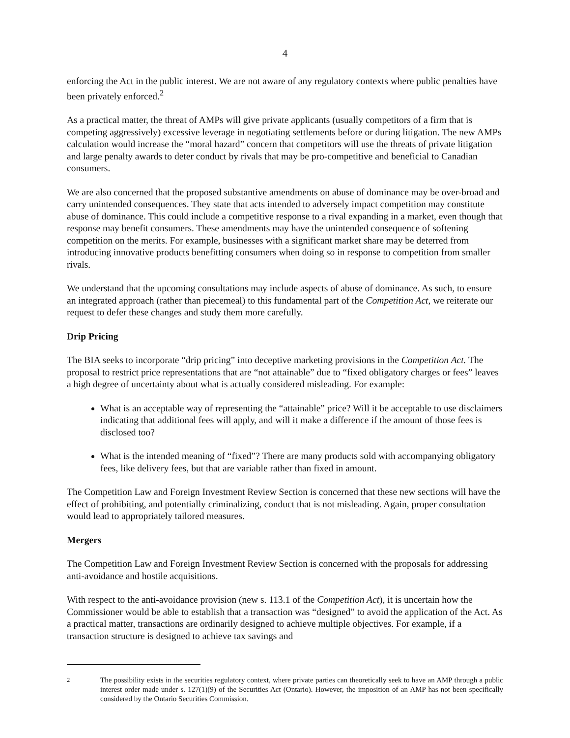4
enforcing the Act in the public interest. We are not aware of any regulatory contexts where public penalties have been privately enforced.<sup>2</sup>
As a practical matter, the threat of AMPs will give private applicants (usually competitors of a firm that is competing aggressively) excessive leverage in negotiating settlements before or during litigation. The new AMPs calculation would increase the “moral hazard” concern that competitors will use the threats of private litigation and large penalty awards to deter conduct by rivals that may be pro-competitive and beneficial to Canadian consumers.
We are also concerned that the proposed substantive amendments on abuse of dominance may be over-broad and carry unintended consequences. They state that acts intended to adversely impact competition may constitute abuse of dominance. This could include a competitive response to a rival expanding in a market, even though that response may benefit consumers. These amendments may have the unintended consequence of softening competition on the merits. For example, businesses with a significant market share may be deterred from introducing innovative products benefitting consumers when doing so in response to competition from smaller rivals.
We understand that the upcoming consultations may include aspects of abuse of dominance. As such, to ensure an integrated approach (rather than piecemeal) to this fundamental part of the Competition Act, we reiterate our request to defer these changes and study them more carefully.
Drip Pricing
The BIA seeks to incorporate “drip pricing” into deceptive marketing provisions in the Competition Act. The proposal to restrict price representations that are “not attainable” due to “fixed obligatory charges or fees” leaves a high degree of uncertainty about what is actually considered misleading. For example:
What is an acceptable way of representing the “attainable” price? Will it be acceptable to use disclaimers indicating that additional fees will apply, and will it make a difference if the amount of those fees is disclosed too?
What is the intended meaning of “fixed”? There are many products sold with accompanying obligatory fees, like delivery fees, but that are variable rather than fixed in amount.
The Competition Law and Foreign Investment Review Section is concerned that these new sections will have the effect of prohibiting, and potentially criminalizing, conduct that is not misleading. Again, proper consultation would lead to appropriately tailored measures.
Mergers
The Competition Law and Foreign Investment Review Section is concerned with the proposals for addressing anti-avoidance and hostile acquisitions.
With respect to the anti-avoidance provision (new s. 113.1 of the Competition Act), it is uncertain how the Commissioner would be able to establish that a transaction was “designed” to avoid the application of the Act. As a practical matter, transactions are ordinarily designed to achieve multiple objectives. For example, if a transaction structure is designed to achieve tax savings and
<sup>2</sup> The possibility exists in the securities regulatory context, where private parties can theoretically seek to have an AMP through a public interest order made under s. 127(1)(9) of the Securities Act (Ontario). However, the imposition of an AMP has not been specifically considered by the Ontario Securities Commission.